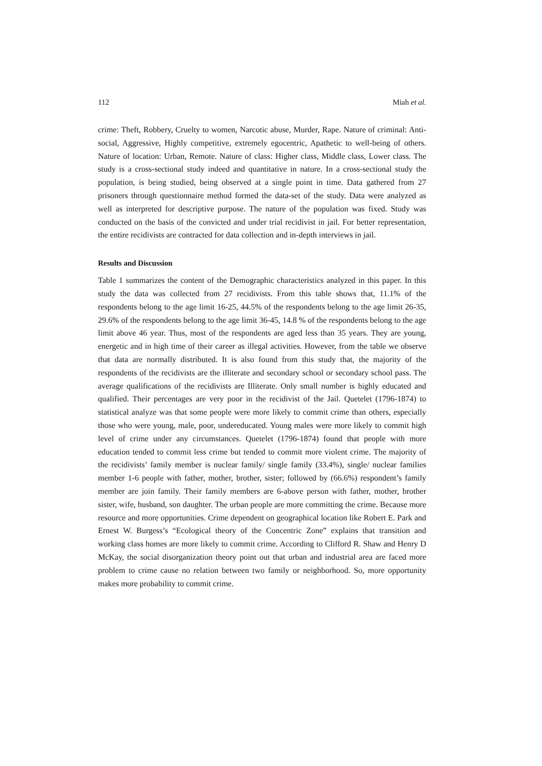112 Miah et al.
crime: Theft, Robbery, Cruelty to women, Narcotic abuse, Murder, Rape. Nature of criminal: Anti-social, Aggressive, Highly competitive, extremely egocentric, Apathetic to well-being of others. Nature of location: Urban, Remote. Nature of class: Higher class, Middle class, Lower class. The study is a cross-sectional study indeed and quantitative in nature. In a cross-sectional study the population, is being studied, being observed at a single point in time. Data gathered from 27 prisoners through questionnaire method formed the data-set of the study. Data were analyzed as well as interpreted for descriptive purpose. The nature of the population was fixed. Study was conducted on the basis of the convicted and under trial recidivist in jail. For better representation, the entire recidivists are contracted for data collection and in-depth interviews in jail.
Results and Discussion
Table 1 summarizes the content of the Demographic characteristics analyzed in this paper. In this study the data was collected from 27 recidivists. From this table shows that, 11.1% of the respondents belong to the age limit 16-25, 44.5% of the respondents belong to the age limit 26-35, 29.6% of the respondents belong to the age limit 36-45, 14.8 % of the respondents belong to the age limit above 46 year. Thus, most of the respondents are aged less than 35 years. They are young, energetic and in high time of their career as illegal activities. However, from the table we observe that data are normally distributed. It is also found from this study that, the majority of the respondents of the recidivists are the illiterate and secondary school or secondary school pass. The average qualifications of the recidivists are Illiterate. Only small number is highly educated and qualified. Their percentages are very poor in the recidivist of the Jail. Quetelet (1796-1874) to statistical analyze was that some people were more likely to commit crime than others, especially those who were young, male, poor, undereducated. Young males were more likely to commit high level of crime under any circumstances. Quetelet (1796-1874) found that people with more education tended to commit less crime but tended to commit more violent crime. The majority of the recidivists’ family member is nuclear family/ single family (33.4%), single/ nuclear families member 1-6 people with father, mother, brother, sister; followed by (66.6%) respondent’s family member are join family. Their family members are 6-above person with father, mother, brother sister, wife, husband, son daughter. The urban people are more committing the crime. Because more resource and more opportunities. Crime dependent on geographical location like Robert E. Park and Ernest W. Burgess’s “Ecological theory of the Concentric Zone” explains that transition and working class homes are more likely to commit crime. According to Clifford R. Shaw and Henry D McKay, the social disorganization theory point out that urban and industrial area are faced more problem to crime cause no relation between two family or neighborhood. So, more opportunity makes more probability to commit crime.